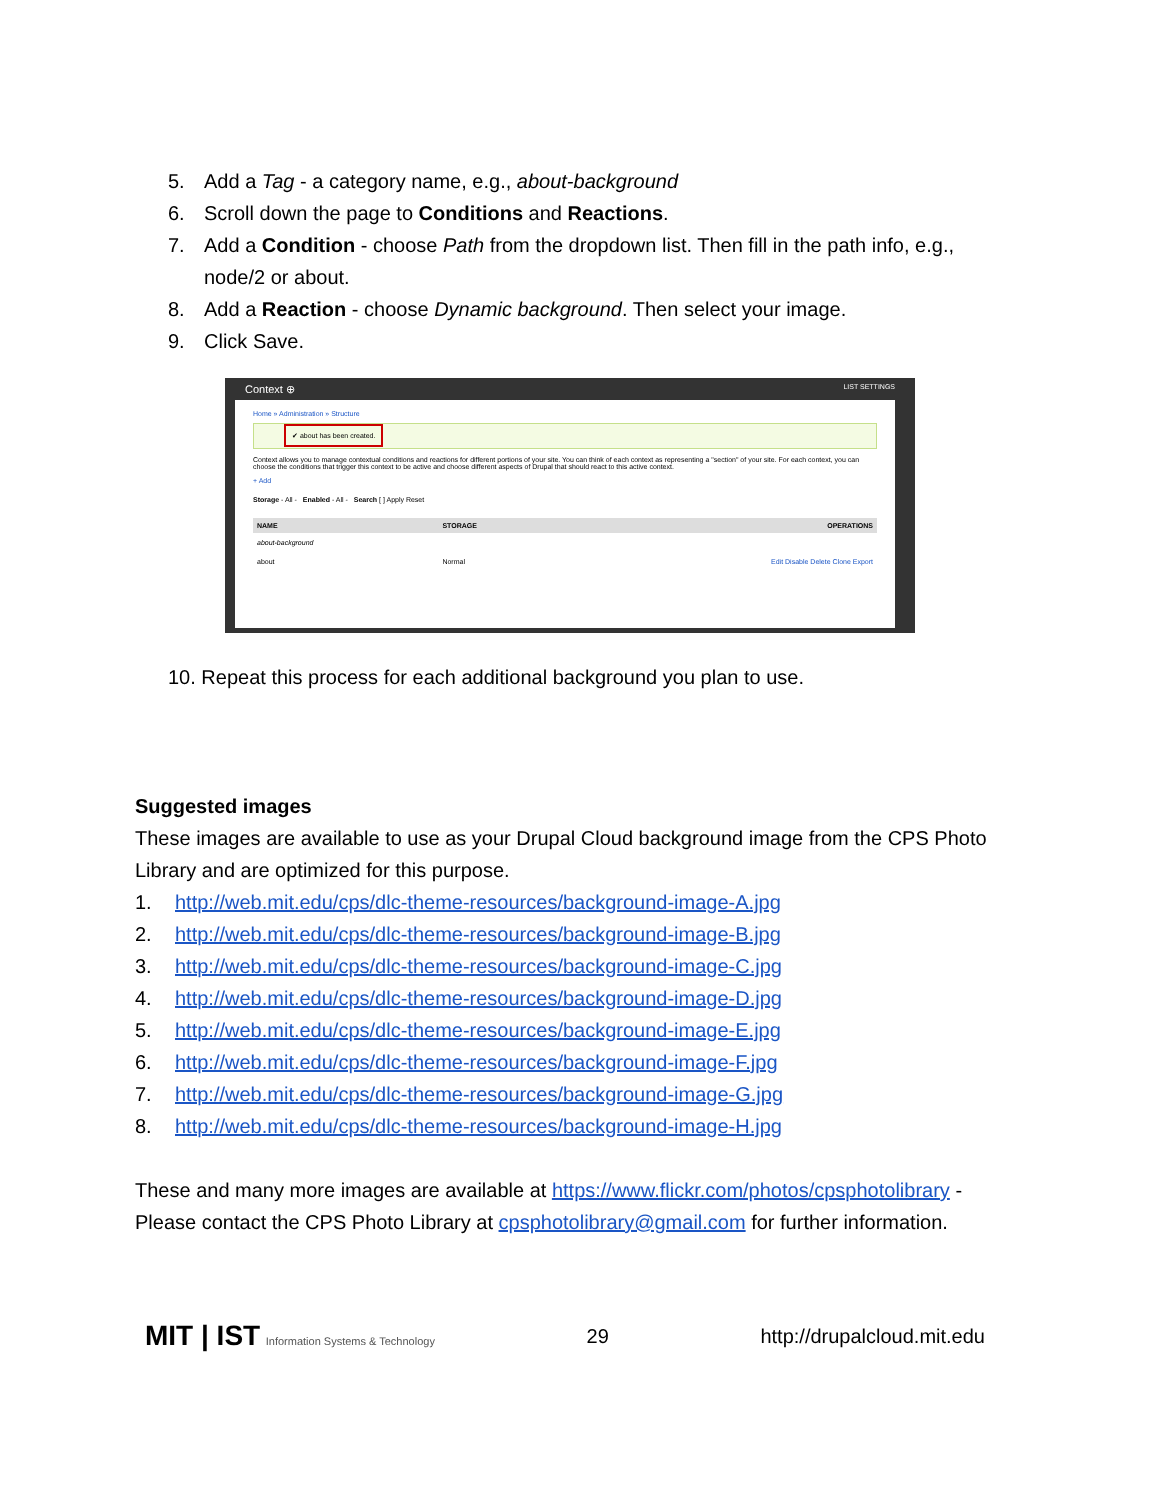5. Add a Tag - a category name, e.g., about-background
6. Scroll down the page to Conditions and Reactions.
7. Add a Condition - choose Path from the dropdown list. Then fill in the path info, e.g., node/2 or about.
8. Add a Reaction - choose Dynamic background. Then select your image.
9. Click Save.
Context ⊕ LIST SETTINGS
Home » Administration » Structure
✔ about has been created.
Context allows you to manage contextual conditions and reactions for different portions of your site. You can think of each context as representing a "section" of your site. For each context, you can choose the conditions that trigger this context to be active and choose different aspects of Drupal that should react to this active context.
+ Add
Storage - All - Enabled - All - Search [ ] Apply Reset
| NAME | STORAGE | OPERATIONS |
| --- | --- | --- |
| about-background | | |
| about | Normal | Edit Disable Delete Clone Export |
10. Repeat this process for each additional background you plan to use.
Suggested images
These images are available to use as your Drupal Cloud background image from the CPS Photo Library and are optimized for this purpose.
1. http://web.mit.edu/cps/dlc-theme-resources/background-image-A.jpg
2. http://web.mit.edu/cps/dlc-theme-resources/background-image-B.jpg
3. http://web.mit.edu/cps/dlc-theme-resources/background-image-C.jpg
4. http://web.mit.edu/cps/dlc-theme-resources/background-image-D.jpg
5. http://web.mit.edu/cps/dlc-theme-resources/background-image-E.jpg
6. http://web.mit.edu/cps/dlc-theme-resources/background-image-F.jpg
7. http://web.mit.edu/cps/dlc-theme-resources/background-image-G.jpg
8. http://web.mit.edu/cps/dlc-theme-resources/background-image-H.jpg
These and many more images are available at https://www.flickr.com/photos/cpsphotolibrary - Please contact the CPS Photo Library at cpsphotolibrary@gmail.com for further information.
MIT | IST Information Systems & Technology 29 http://drupalcloud.mit.edu